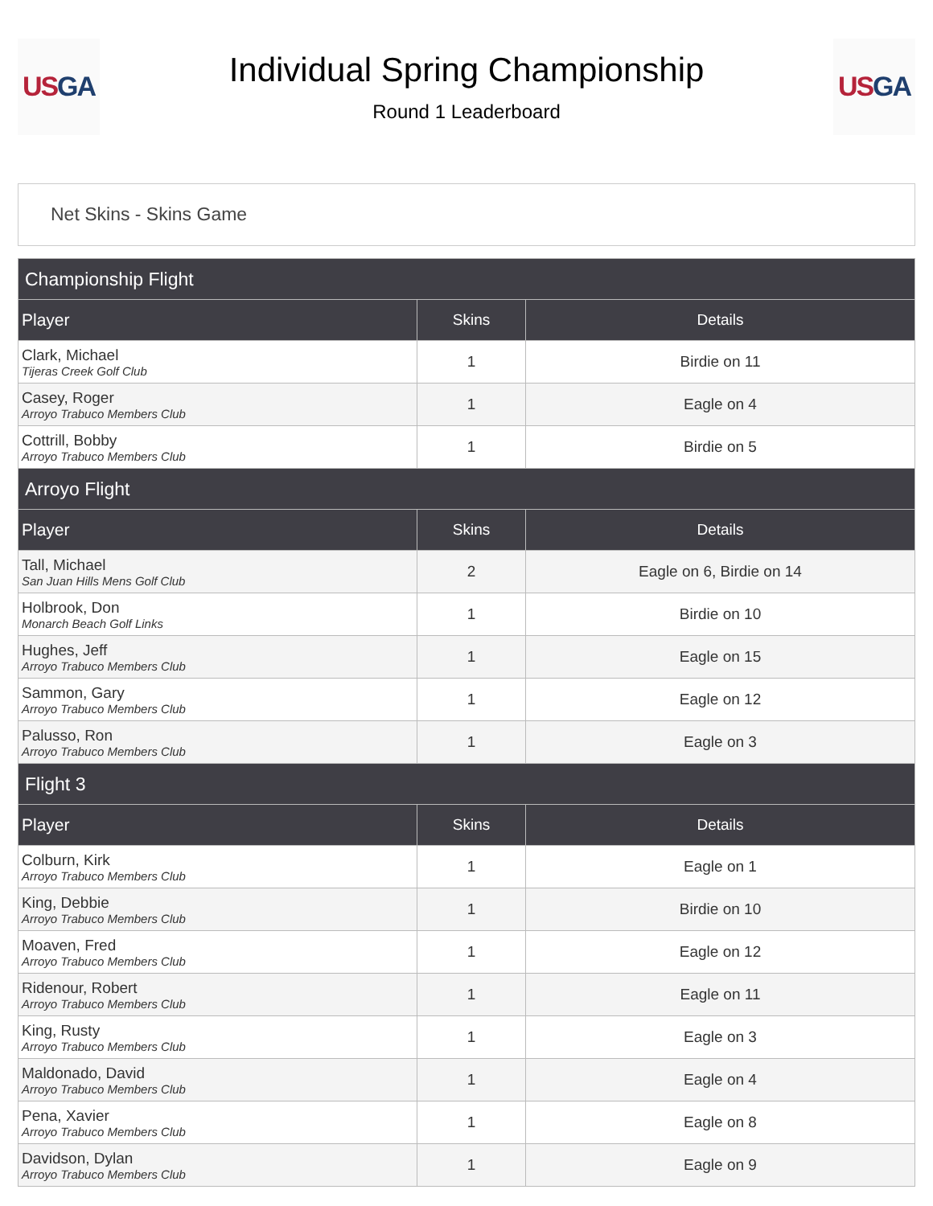US GA
Individual Spring Championship
Round 1 Leaderboard
US GA
Net Skins - Skins Game
| Championship Flight | | |
| --- | --- | --- |
| Player | Skins | Details |
| Clark, Michael Tijeras Creek Golf Club | 1 | Birdie on 11 |
| Casey, Roger Arroyo Trabuco Members Club | 1 | Eagle on 4 |
| Cottrill, Bobby Arroyo Trabuco Members Club | 1 | Birdie on 5 |
| Arroyo Flight | | |
| Player | Skins | Details |
| Tall, Michael San Juan Hills Mens Golf Club | 2 | Eagle on 6, Birdie on 14 |
| Holbrook, Don Monarch Beach Golf Links | 1 | Birdie on 10 |
| Hughes, Jeff Arroyo Trabuco Members Club | 1 | Eagle on 15 |
| Sammon, Gary Arroyo Trabuco Members Club | 1 | Eagle on 12 |
| Palusso, Ron Arroyo Trabuco Members Club | 1 | Eagle on 3 |
| Flight 3 | | |
| Player | Skins | Details |
| Colburn, Kirk Arroyo Trabuco Members Club | 1 | Eagle on 1 |
| King, Debbie Arroyo Trabuco Members Club | 1 | Birdie on 10 |
| Moaven, Fred Arroyo Trabuco Members Club | 1 | Eagle on 12 |
| Ridenour, Robert Arroyo Trabuco Members Club | 1 | Eagle on 11 |
| King, Rusty Arroyo Trabuco Members Club | 1 | Eagle on 3 |
| Maldonado, David Arroyo Trabuco Members Club | 1 | Eagle on 4 |
| Pena, Xavier Arroyo Trabuco Members Club | 1 | Eagle on 8 |
| Davidson, Dylan Arroyo Trabuco Members Club | 1 | Eagle on 9 |